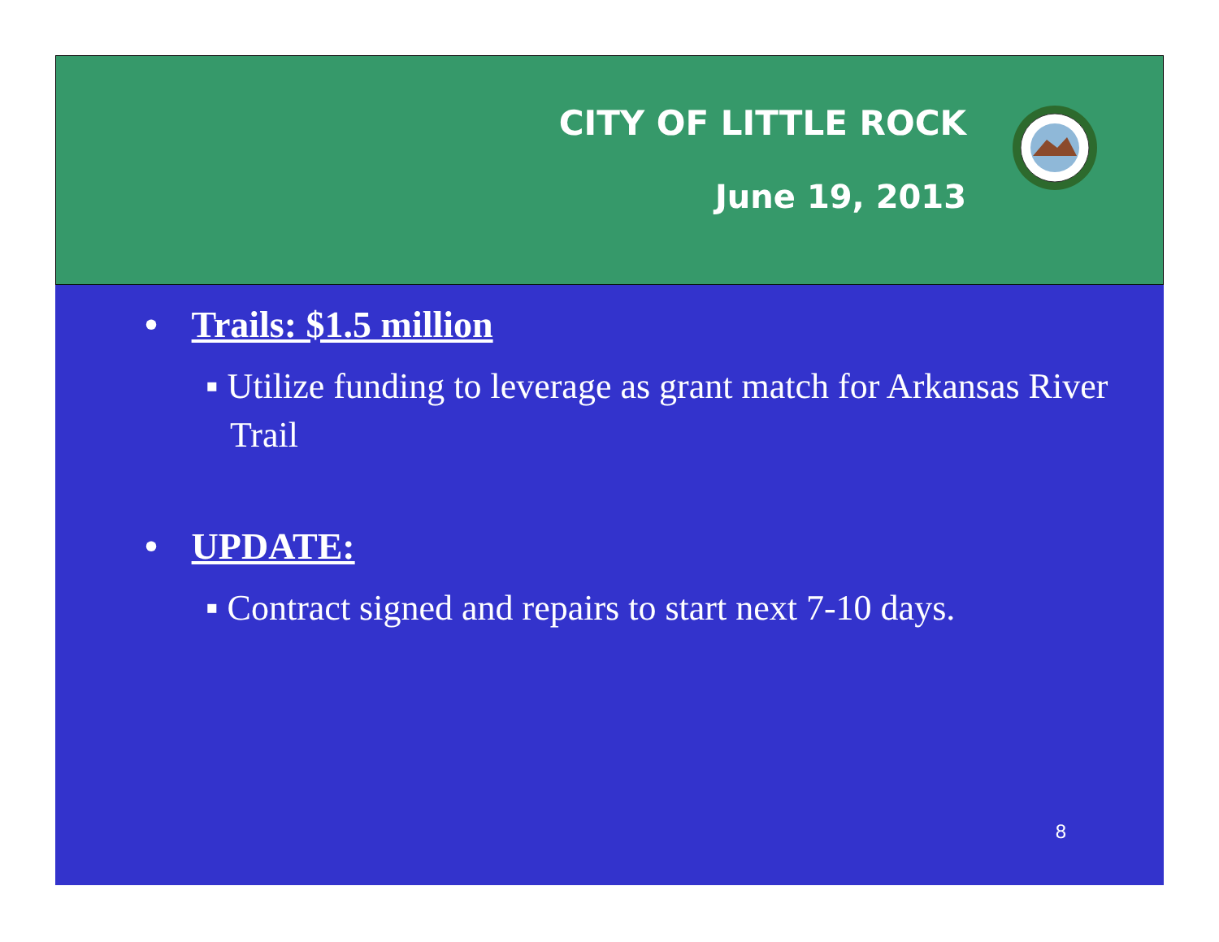CITY OF LITTLE ROCK
June 19, 2013
• Trails: $1.5 million
▪ Utilize funding to leverage as grant match for Arkansas River Trail
• UPDATE:
▪ Contract signed and repairs to start next 7-10 days.
8